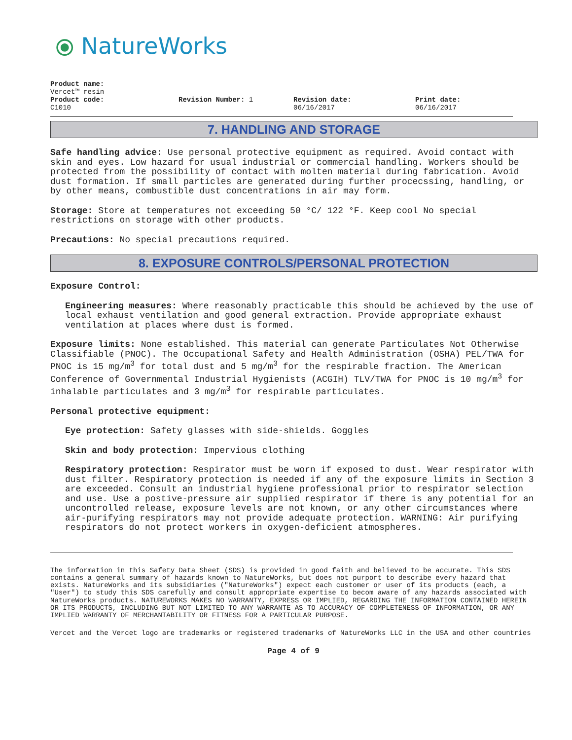⦿ NatureWorks
Product name:
Vercet™ resin
Product code:
C1010
Revision Number: 1 Revision date:
06/16/2017
Print date:
06/16/2017
7. HANDLING AND STORAGE
Safe handling advice: Use personal protective equipment as required. Avoid contact with skin and eyes. Low hazard for usual industrial or commercial handling. Workers should be protected from the possibility of contact with molten material during fabrication. Avoid dust formation. If small particles are generated during further procecssing, handling, or by other means, combustible dust concentrations in air may form.
Storage: Store at temperatures not exceeding 50 °C/ 122 °F. Keep cool No special restrictions on storage with other products.
Precautions: No special precautions required.
8. EXPOSURE CONTROLS/PERSONAL PROTECTION
Exposure Control:
Engineering measures: Where reasonably practicable this should be achieved by the use of local exhaust ventilation and good general extraction. Provide appropriate exhaust ventilation at places where dust is formed.
Exposure limits: None established. This material can generate Particulates Not Otherwise Classifiable (PNOC). The Occupational Safety and Health Administration (OSHA) PEL/TWA for PNOC is 15 mg/m<sup>3</sup> for total dust and 5 mg/m<sup>3</sup> for the respirable fraction. The American Conference of Governmental Industrial Hygienists (ACGIH) TLV/TWA for PNOC is 10 mg/m<sup>3</sup> for inhalable particulates and 3 mg/m<sup>3</sup> for respirable particulates.
Personal protective equipment:
Eye protection: Safety glasses with side-shields. Goggles
Skin and body protection: Impervious clothing
Respiratory protection: Respirator must be worn if exposed to dust. Wear respirator with dust filter. Respiratory protection is needed if any of the exposure limits in Section 3 are exceeded. Consult an industrial hygiene professional prior to respirator selection and use. Use a postive-pressure air supplied respirator if there is any potential for an uncontrolled release, exposure levels are not known, or any other circumstances where air-purifying respirators may not provide adequate protection. WARNING: Air purifying respirators do not protect workers in oxygen-deficient atmospheres.
The information in this Safety Data Sheet (SDS) is provided in good faith and believed to be accurate. This SDS contains a general summary of hazards known to NatureWorks, but does not purport to describe every hazard that exists. NatureWorks and its subsidiaries ("NatureWorks") expect each customer or user of its products (each, a "User") to study this SDS carefully and consult appropriate expertise to becom aware of any hazards associated with NatureWorks products. NATUREWORKS MAKES NO WARRANTY, EXPRESS OR IMPLIED, REGARDING THE INFORMATION CONTAINED HEREIN OR ITS PRODUCTS, INCLUDING BUT NOT LIMITED TO ANY WARRANTE AS TO ACCURACY OF COMPLETENESS OF INFORMATION, OR ANY IMPLIED WARRANTY OF MERCHANTABILITY OR FITNESS FOR A PARTICULAR PURPOSE.
Vercet and the Vercet logo are trademarks or registered trademarks of NatureWorks LLC in the USA and other countries
Page 4 of 9